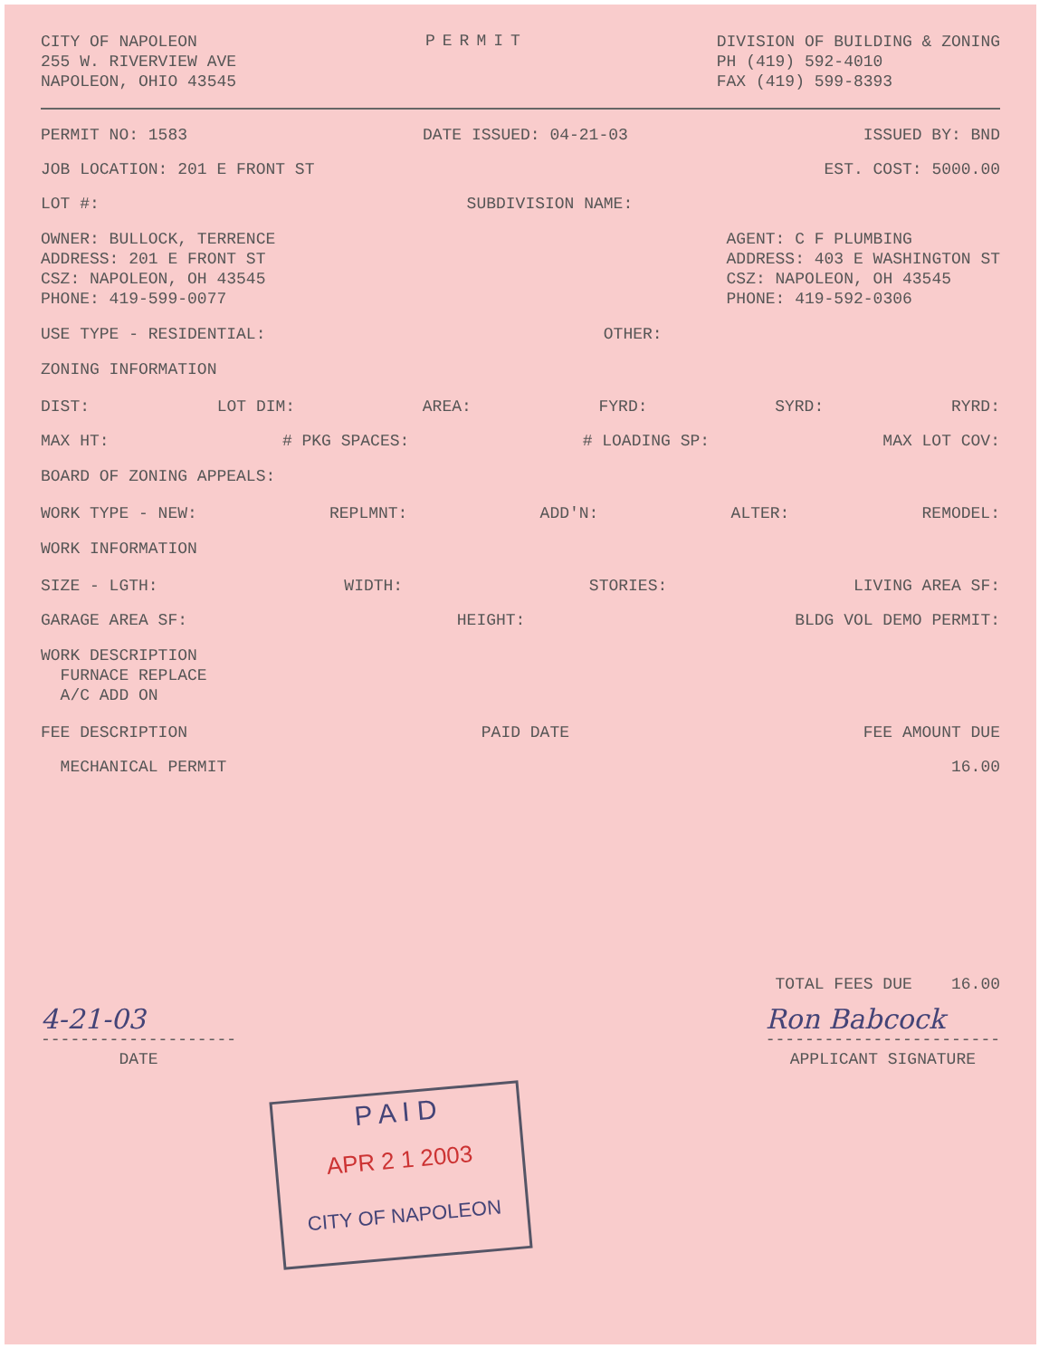CITY OF NAPOLEON
255 W. RIVERVIEW AVE
NAPOLEON, OHIO 43545
PERMIT
DIVISION OF BUILDING & ZONING
PH (419) 592-4010
FAX (419) 599-8393
PERMIT NO: 1583 DATE ISSUED: 04-21-03 ISSUED BY: BND
JOB LOCATION: 201 E FRONT ST EST. COST: 5000.00
LOT #: SUBDIVISION NAME:
OWNER: BULLOCK, TERRENCE
ADDRESS: 201 E FRONT ST
CSZ: NAPOLEON, OH 43545
PHONE: 419-599-0077
AGENT: C F PLUMBING
ADDRESS: 403 E WASHINGTON ST
CSZ: NAPOLEON, OH 43545
PHONE: 419-592-0306
USE TYPE - RESIDENTIAL: OTHER:
ZONING INFORMATION
DIST: LOT DIM: AREA: FYRD: SYRD: RYRD:
MAX HT: # PKG SPACES: # LOADING SP: MAX LOT COV:
BOARD OF ZONING APPEALS:
WORK TYPE - NEW: REPLMNT: ADD'N: ALTER: REMODEL:
WORK INFORMATION
SIZE - LGTH: WIDTH: STORIES: LIVING AREA SF:
GARAGE AREA SF: HEIGHT: BLDG VOL DEMO PERMIT:
WORK DESCRIPTION
FURNACE REPLACE
A/C ADD ON
FEE DESCRIPTION PAID DATE FEE AMOUNT DUE
MECHANICAL PERMIT 16.00
TOTAL FEES DUE 16.00
4-21-03
--------------------
DATE
Ron Babcock
------------------------
APPLICANT SIGNATURE
P A I D
APR 2 1 2003
CITY OF NAPOLEON